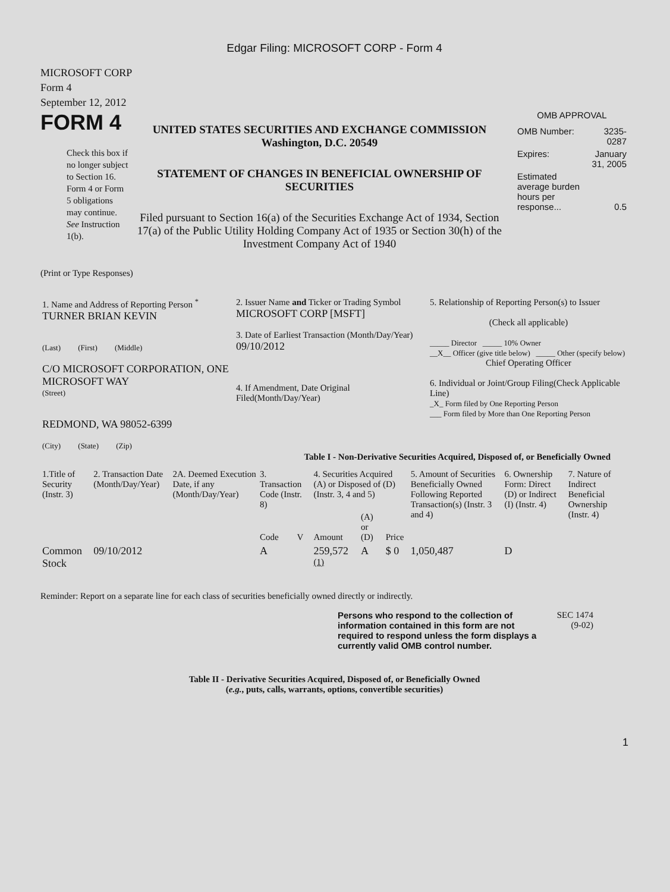Edgar Filing: MICROSOFT CORP - Form 4
MICROSOFT CORP
Form 4
September 12, 2012
FORM 4
Check this box if no longer subject to Section 16. Form 4 or Form 5 obligations may continue. See Instruction 1(b).
UNITED STATES SECURITIES AND EXCHANGE COMMISSION
Washington, D.C. 20549
STATEMENT OF CHANGES IN BENEFICIAL OWNERSHIP OF SECURITIES
Filed pursuant to Section 16(a) of the Securities Exchange Act of 1934, Section 17(a) of the Public Utility Holding Company Act of 1935 or Section 30(h) of the Investment Company Act of 1940
OMB APPROVAL
| OMB Number: | 3235-0287 |
| Expires: | January 31, 2005 |
| Estimated average burden hours per response... | 0.5 |
(Print or Type Responses)
| 1. Name and Address of Reporting Person <sup>*</sup> TURNER BRIAN KEVIN (Last) (First) (Middle) C/O MICROSOFT CORPORATION, ONE MICROSOFT WAY (Street) REDMOND, WA 98052-6399 (City) (State) (Zip) | 2. Issuer Name and Ticker or Trading Symbol MICROSOFT CORP [MSFT] 3. Date of Earliest Transaction (Month/Day/Year) 09/10/2012 4. If Amendment, Date Original Filed(Month/Day/Year) | 5. Relationship of Reporting Person(s) to Issuer (Check all applicable) _____ Director _____ 10% Owner __X__ Officer (give title below) _____ Other (specify below) Chief Operating Officer 6. Individual or Joint/Group Filing(Check Applicable Line) _X_ Form filed by One Reporting Person ___ Form filed by More than One Reporting Person |
Table I - Non-Derivative Securities Acquired, Disposed of, or Beneficially Owned
| 1.Title of Security (Instr. 3) | 2. Transaction Date (Month/Day/Year) | 2A. Deemed Execution Date, if any (Month/Day/Year) | 3. Transaction Code (Instr. 8) | | 4. Securities Acquired (A) or Disposed of (D) (Instr. 3, 4 and 5) | | | 5. Amount of Securities Beneficially Owned Following Reported Transaction(s) (Instr. 3 and 4) | 6. Ownership Form: Direct (D) or Indirect (I) (Instr. 4) | 7. Nature of Indirect Beneficial Ownership (Instr. 4) |
| --- | --- | --- | --- | --- | --- | --- | --- | --- | --- | --- |
| | | | Code | V | Amount | (A) or (D) | Price | | | |
| Common Stock | 09/10/2012 | | A | | 259,572 <sup>(1)</sup> | A | $ 0 | 1,050,487 | D | |
Reminder: Report on a separate line for each class of securities beneficially owned directly or indirectly.
Persons who respond to the collection of information contained in this form are not required to respond unless the form displays a currently valid OMB control number.
SEC 1474 (9-02)
Table II - Derivative Securities Acquired, Disposed of, or Beneficially Owned
(e.g., puts, calls, warrants, options, convertible securities)
1